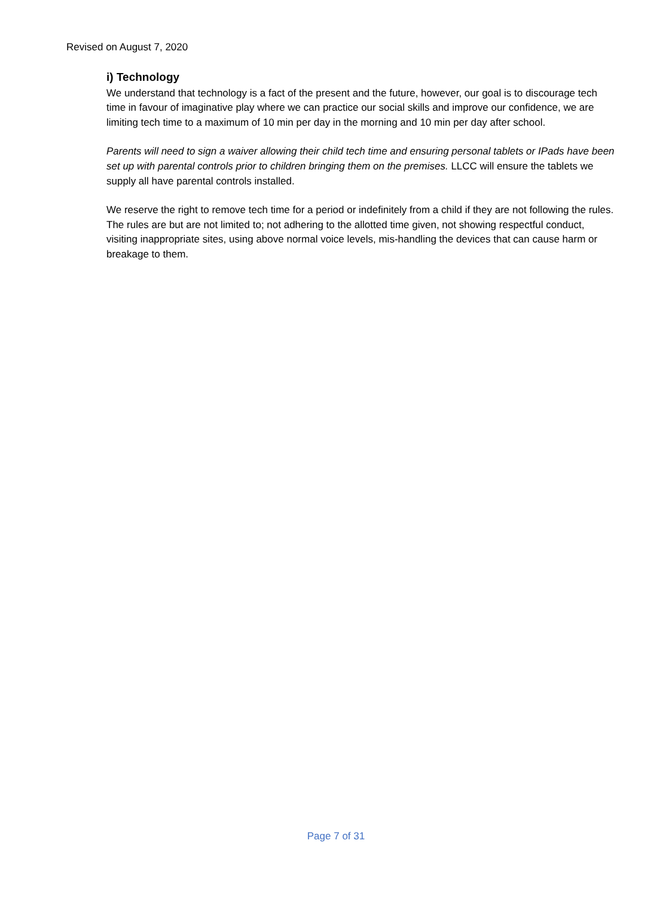Revised on August 7, 2020
i) Technology
We understand that technology is a fact of the present and the future, however, our goal is to discourage tech time in favour of imaginative play where we can practice our social skills and improve our confidence, we are limiting tech time to a maximum of 10 min per day in the morning and 10 min per day after school.
Parents will need to sign a waiver allowing their child tech time and ensuring personal tablets or IPads have been set up with parental controls prior to children bringing them on the premises. LLCC will ensure the tablets we supply all have parental controls installed.
We reserve the right to remove tech time for a period or indefinitely from a child if they are not following the rules. The rules are but are not limited to; not adhering to the allotted time given, not showing respectful conduct, visiting inappropriate sites, using above normal voice levels, mis-handling the devices that can cause harm or breakage to them.
Page 7 of 31